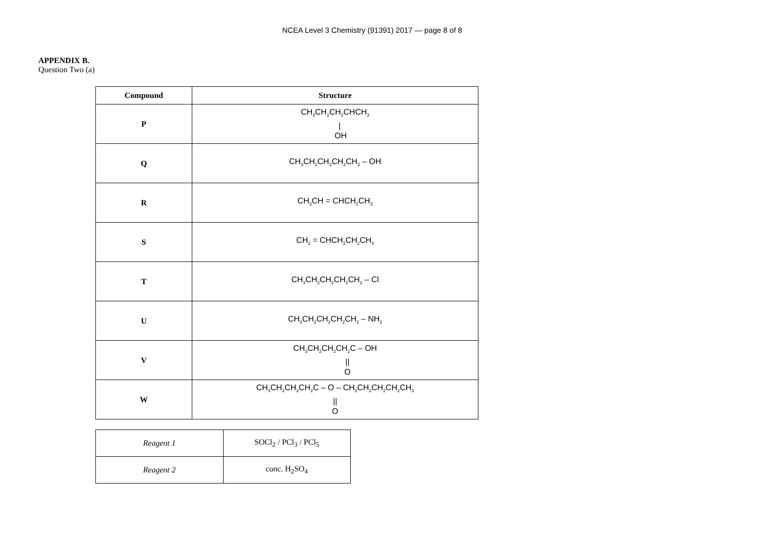NCEA Level 3 Chemistry (91391) 2017 — page 8 of 8
APPENDIX B.
Question Two (a)
| Compound | Structure |
| --- | --- |
| P | CH<sub>3</sub>CH<sub>2</sub>CH<sub>2</sub>CHCH<sub>3</sub> / OH |
| Q | CH<sub>3</sub>CH<sub>2</sub>CH<sub>2</sub>CH<sub>2</sub>CH<sub>2</sub> – OH |
| R | CH<sub>3</sub>CH = CHCH<sub>2</sub>CH<sub>3</sub> |
| S | CH<sub>2</sub> = CHCH<sub>2</sub>CH<sub>2</sub>CH<sub>3</sub> |
| T | CH<sub>3</sub>CH<sub>2</sub>CH<sub>2</sub>CH<sub>2</sub>CH<sub>2</sub> – Cl |
| U | CH<sub>3</sub>CH<sub>2</sub>CH<sub>2</sub>CH<sub>2</sub>CH<sub>2</sub> – NH<sub>2</sub> |
| V | CH<sub>3</sub>CH<sub>2</sub>CH<sub>2</sub>CH<sub>2</sub>C – OH // O |
| W | CH<sub>3</sub>CH<sub>2</sub>CH<sub>2</sub>CH<sub>2</sub>C – O – CH<sub>2</sub>CH<sub>2</sub>CH<sub>2</sub>CH<sub>2</sub>CH<sub>3</sub> // O |
| Reagent 1 | SOCl<sub>2</sub> / PCl<sub>3</sub> / PCl<sub>5</sub> |
| Reagent 2 | conc. H<sub>2</sub>SO<sub>4</sub> |